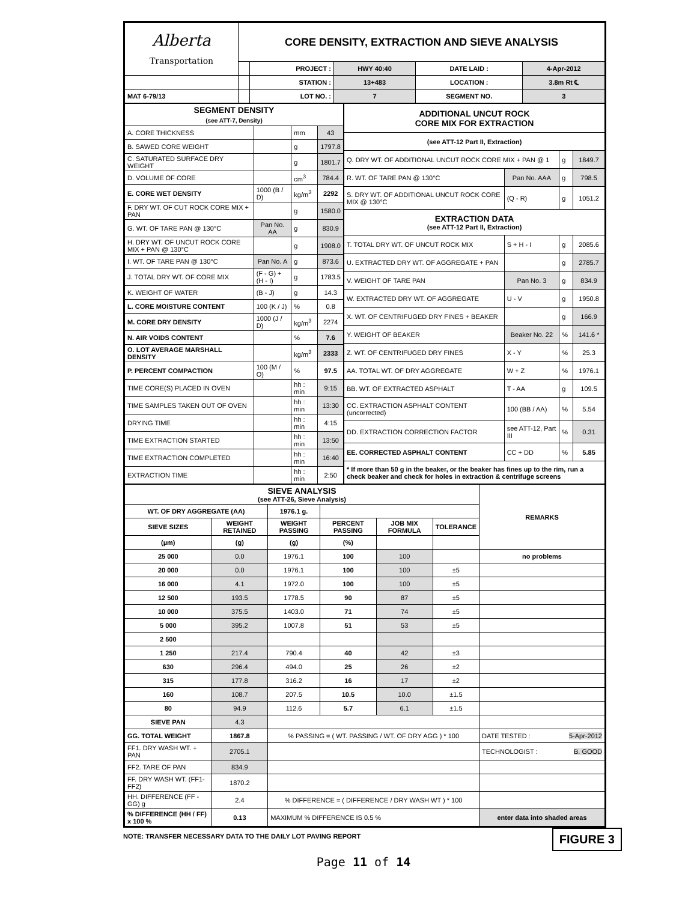| Alberta Transportation | CORE DENSITY, EXTRACTION AND SIEVE ANALYSIS | | | | |
| | | PROJECT : | HWY 40:40 | DATE LAID : | 4-Apr-2012 |
| | | STATION : | 13+483 | LOCATION : | 3.8m Rt ℄ |
| MAT 6-79/13 | | LOT NO. : | 7 | SEGMENT NO. | 3 |
| SEGMENT DENSITY (see ATT-7, Density) | | | |
| A. CORE THICKNESS | | mm | 43 |
| B. SAWED CORE WEIGHT | | g | 1797.8 |
| C. SATURATED SURFACE DRY WEIGHT | | g | 1801.7 |
| D. VOLUME OF CORE | | cm<sup>3</sup> | 784.4 |
| E. CORE WET DENSITY | 1000 (B / D) | kg/m<sup>3</sup> | 2292 |
| F. DRY WT. OF CUT ROCK CORE MIX + PAN | | g | 1580.0 |
| G. WT. OF TARE PAN @ 130°C | Pan No. AA | g | 830.9 |
| H. DRY WT. OF UNCUT ROCK CORE MIX + PAN @ 130°C | | g | 1908.0 |
| I. WT. OF TARE PAN @ 130°C | Pan No. A | g | 873.6 |
| J. TOTAL DRY WT. OF CORE MIX | (F - G) + (H - I) | g | 1783.5 |
| K. WEIGHT OF WATER | (B - J) | g | 14.3 |
| L. CORE MOISTURE CONTENT | 100 (K / J) | % | 0.8 |
| M. CORE DRY DENSITY | 1000 (J / D) | kg/m<sup>3</sup> | 2274 |
| N. AIR VOIDS CONTENT | | % | 7.6 |
| O. LOT AVERAGE MARSHALL DENSITY | | kg/m<sup>3</sup> | 2333 |
| P. PERCENT COMPACTION | 100 (M / O) | % | 97.5 |
| TIME CORE(S) PLACED IN OVEN | | hh : min | 9:15 |
| TIME SAMPLES TAKEN OUT OF OVEN | | hh : min | 13:30 |
| DRYING TIME | | hh : min | 4:15 |
| TIME EXTRACTION STARTED | | hh : min | 13:50 |
| TIME EXTRACTION COMPLETED | | hh : min | 16:40 |
| EXTRACTION TIME | | hh : min | 2:50 |
| ADDITIONAL UNCUT ROCK CORE MIX FOR EXTRACTION | | | |
| (see ATT-12 Part II, Extraction) | | | |
| Q. DRY WT. OF ADDITIONAL UNCUT ROCK CORE MIX + PAN @ 1 | | g | 1849.7 |
| R. WT. OF TARE PAN @ 130°C | Pan No. AAA | g | 798.5 |
| S. DRY WT. OF ADDITIONAL UNCUT ROCK CORE MIX @ 130°C | (Q - R) | g | 1051.2 |
| EXTRACTION DATA (see ATT-12 Part II, Extraction) | | | |
| T. TOTAL DRY WT. OF UNCUT ROCK MIX | S + H - I | g | 2085.6 |
| U. EXTRACTED DRY WT. OF AGGREGATE + PAN | | g | 2785.7 |
| V. WEIGHT OF TARE PAN | Pan No. 3 | g | 834.9 |
| W. EXTRACTED DRY WT. OF AGGREGATE | U - V | g | 1950.8 |
| X. WT. OF CENTRIFUGED DRY FINES + BEAKER | | g | 166.9 |
| Y. WEIGHT OF BEAKER | Beaker No. 22 | % | 141.6 * |
| Z. WT. OF CENTRIFUGED DRY FINES | X - Y | % | 25.3 |
| AA. TOTAL WT. OF DRY AGGREGATE | W + Z | % | 1976.1 |
| BB. WT. OF EXTRACTED ASPHALT | T - AA | g | 109.5 |
| CC. EXTRACTION ASPHALT CONTENT (uncorrected) | 100 (BB / AA) | % | 5.54 |
| DD. EXTRACTION CORRECTION FACTOR | see ATT-12, Part III | % | 0.31 |
| EE. CORRECTED ASPHALT CONTENT | CC + DD | % | 5.85 |
| * If more than 50 g in the beaker, or the beaker has fines up to the rim, run a check beaker and check for holes in extraction & centrifuge screens | | | |
| SIEVE ANALYSIS (see ATT-26, Sieve Analysis) | | | | | | REMARKS |
| WT. OF DRY AGGREGATE (AA) | | 1976.1 g. | | | | |
| SIEVE SIZES | WEIGHT RETAINED | WEIGHT PASSING | PERCENT PASSING | JOB MIX FORMULA | TOLERANCE | |
| (µm) | (g) | (g) | (%) | | | |
| 25 000 | 0.0 | 1976.1 | 100 | 100 | | no problems |
| 20 000 | 0.0 | 1976.1 | 100 | 100 | ±5 | |
| 16 000 | 4.1 | 1972.0 | 100 | 100 | ±5 | |
| 12 500 | 193.5 | 1778.5 | 90 | 87 | ±5 | |
| 10 000 | 375.5 | 1403.0 | 71 | 74 | ±5 | |
| 5 000 | 395.2 | 1007.8 | 51 | 53 | ±5 | |
| 2 500 | | | | | | |
| 1 250 | 217.4 | 790.4 | 40 | 42 | ±3 | |
| 630 | 296.4 | 494.0 | 25 | 26 | ±2 | |
| 315 | 177.8 | 316.2 | 16 | 17 | ±2 | |
| 160 | 108.7 | 207.5 | 10.5 | 10.0 | ±1.5 | |
| 80 | 94.9 | 112.6 | 5.7 | 6.1 | ±1.5 | |
| SIEVE PAN | 4.3 | | | | | |
| GG. TOTAL WEIGHT | 1867.8 | % PASSING = ( WT. PASSING / WT. OF DRY AGG ) * 100 | | | | DATE TESTED : 5-Apr-2012 |
| FF1. DRY WASH WT. + PAN | 2705.1 | | | | | TECHNOLOGIST : B. GOOD |
| FF2. TARE OF PAN | 834.9 | | | | | |
| FF. DRY WASH WT. (FF1-FF2) | 1870.2 | | | | | |
| HH. DIFFERENCE (FF - GG) g | 2.4 | % DIFFERENCE = ( DIFFERENCE / DRY WASH WT ) * 100 | | | | |
| % DIFFERENCE (HH / FF) x 100 % | 0.13 | MAXIMUM % DIFFERENCE IS 0.5 % | | | | enter data into shaded areas |
FIGURE 3 NOTE: TRANSFER NECESSARY DATA TO THE DAILY LOT PAVING REPORT
Page 11 of 14